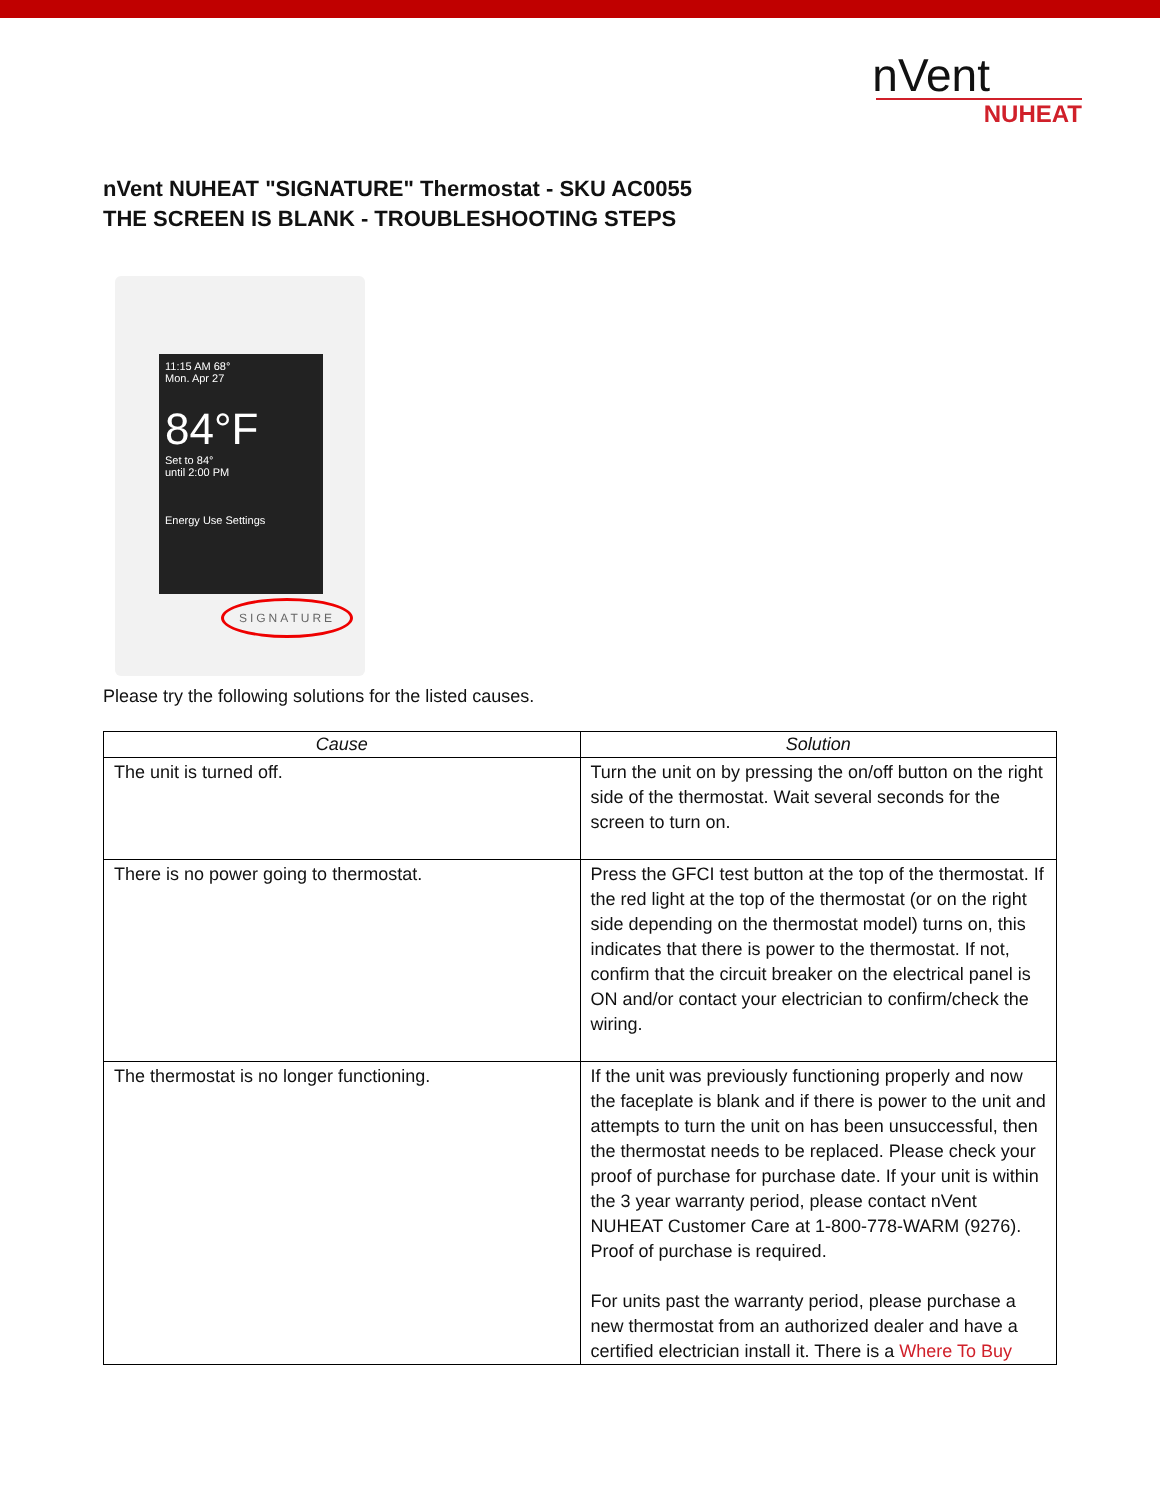nVent
NUHEAT
nVent NUHEAT "SIGNATURE" Thermostat - SKU AC0055
THE SCREEN IS BLANK - TROUBLESHOOTING STEPS
11:15 AM 68°
Mon. Apr 27
84°F
Set to 84°
until 2:00 PM
Energy Use Settings
SIGNATURE
Please try the following solutions for the listed causes.
| Cause | Solution |
| --- | --- |
| The unit is turned off. | Turn the unit on by pressing the on/off button on the right side of the thermostat. Wait several seconds for the screen to turn on. |
| There is no power going to thermostat. | Press the GFCI test button at the top of the thermostat. If the red light at the top of the thermostat (or on the right side depending on the thermostat model) turns on, this indicates that there is power to the thermostat. If not, confirm that the circuit breaker on the electrical panel is ON and/or contact your electrician to confirm/check the wiring. |
| The thermostat is no longer functioning. | If the unit was previously functioning properly and now the faceplate is blank and if there is power to the unit and attempts to turn the unit on has been unsuccessful, then the thermostat needs to be replaced. Please check your proof of purchase for purchase date. If your unit is within the 3 year warranty period, please contact nVent NUHEAT Customer Care at 1-800-778-WARM (9276). Proof of purchase is required. For units past the warranty period, please purchase a new thermostat from an authorized dealer and have a certified electrician install it. There is a Where To Buy |